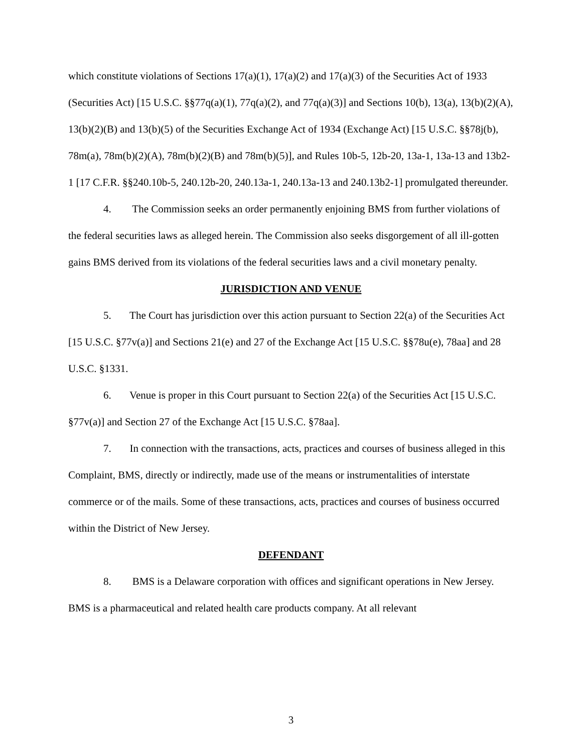which constitute violations of Sections 17(a)(1), 17(a)(2) and 17(a)(3) of the Securities Act of 1933 (Securities Act) [15 U.S.C. §§77q(a)(1), 77q(a)(2), and 77q(a)(3)] and Sections 10(b), 13(a), 13(b)(2)(A), 13(b)(2)(B) and 13(b)(5) of the Securities Exchange Act of 1934 (Exchange Act) [15 U.S.C. §§78j(b), 78m(a), 78m(b)(2)(A), 78m(b)(2)(B) and 78m(b)(5)], and Rules 10b-5, 12b-20, 13a-1, 13a-13 and 13b2-1 [17 C.F.R. §§240.10b-5, 240.12b-20, 240.13a-1, 240.13a-13 and 240.13b2-1] promulgated thereunder.
4. The Commission seeks an order permanently enjoining BMS from further violations of the federal securities laws as alleged herein. The Commission also seeks disgorgement of all ill-gotten gains BMS derived from its violations of the federal securities laws and a civil monetary penalty.
JURISDICTION AND VENUE
5. The Court has jurisdiction over this action pursuant to Section 22(a) of the Securities Act [15 U.S.C. §77v(a)] and Sections 21(e) and 27 of the Exchange Act [15 U.S.C. §§78u(e), 78aa] and 28 U.S.C. §1331.
6. Venue is proper in this Court pursuant to Section 22(a) of the Securities Act [15 U.S.C. §77v(a)] and Section 27 of the Exchange Act [15 U.S.C. §78aa].
7. In connection with the transactions, acts, practices and courses of business alleged in this Complaint, BMS, directly or indirectly, made use of the means or instrumentalities of interstate commerce or of the mails. Some of these transactions, acts, practices and courses of business occurred within the District of New Jersey.
DEFENDANT
8. BMS is a Delaware corporation with offices and significant operations in New Jersey. BMS is a pharmaceutical and related health care products company. At all relevant
3